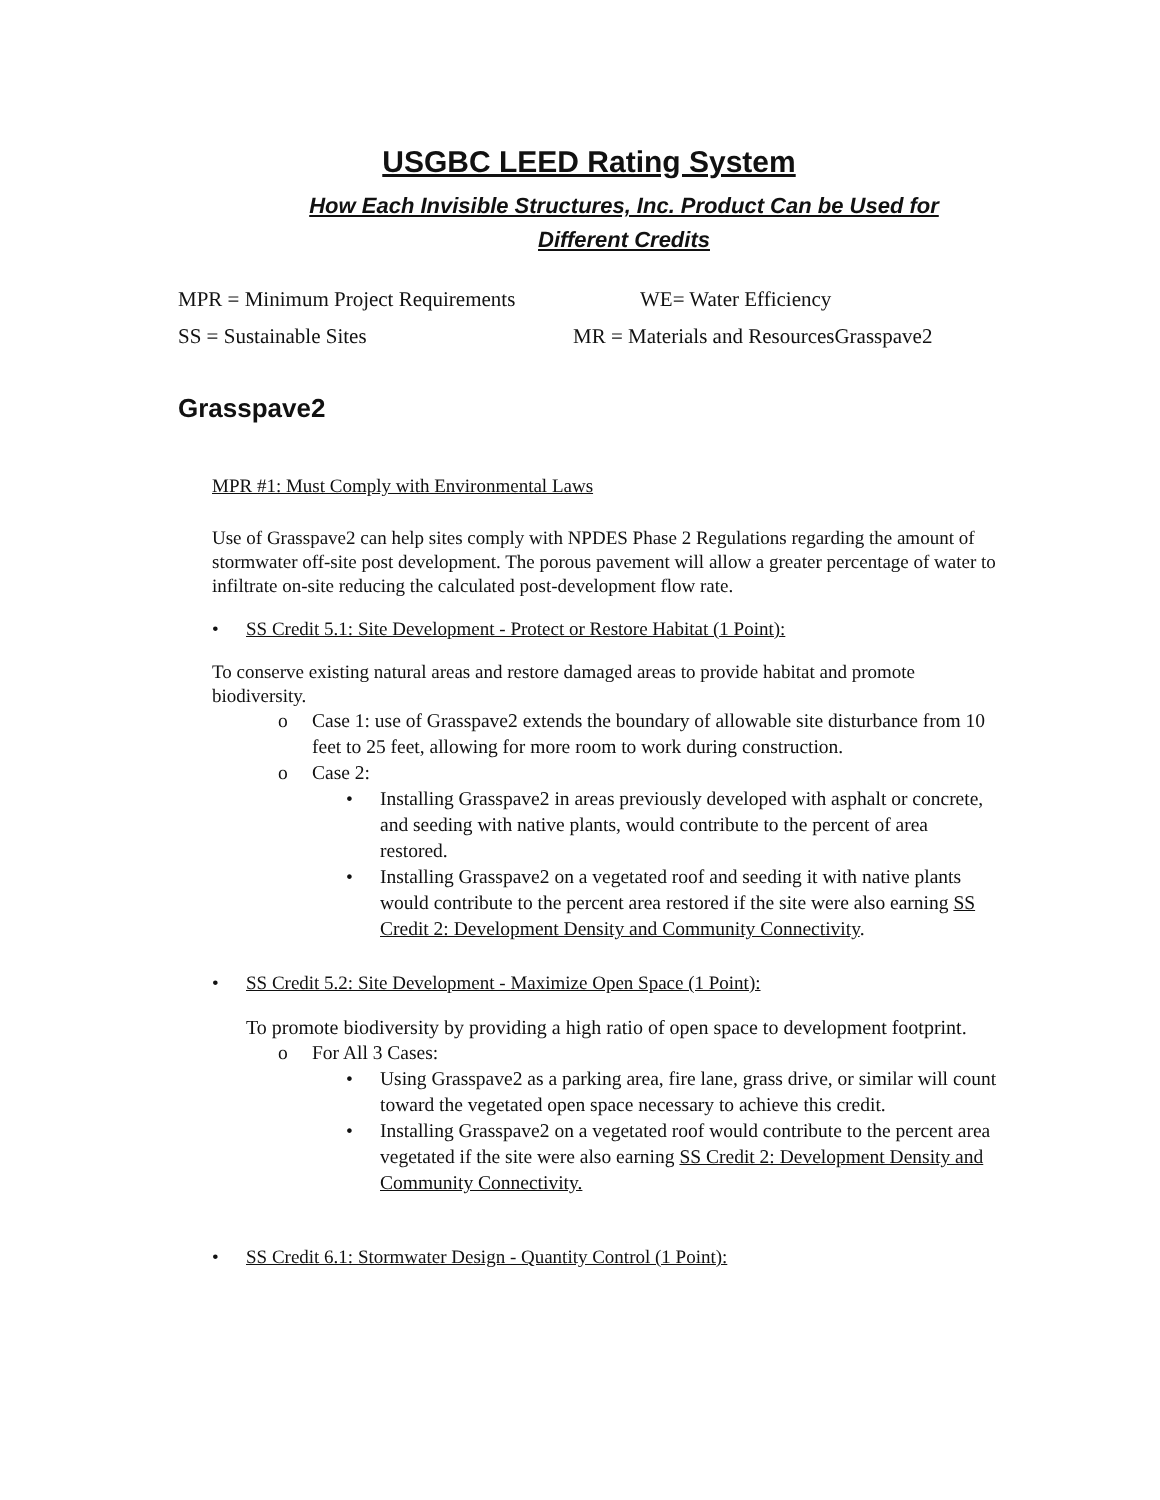USGBC LEED Rating System
How Each Invisible Structures, Inc. Product Can be Used for
Different Credits
MPR = Minimum Project Requirements WE= Water Efficiency SS = Sustainable Sites MR = Materials and ResourcesGrasspave2
Grasspave2
MPR #1: Must Comply with Environmental Laws
Use of Grasspave2 can help sites comply with NPDES Phase 2 Regulations regarding the amount of stormwater off-site post development. The porous pavement will allow a greater percentage of water to infiltrate on-site reducing the calculated post-development flow rate.
• SS Credit 5.1: Site Development - Protect or Restore Habitat (1 Point):
To conserve existing natural areas and restore damaged areas to provide habitat and promote biodiversity.
o Case 1: use of Grasspave2 extends the boundary of allowable site disturbance from 10 feet to 25 feet, allowing for more room to work during construction.
o Case 2:
• Installing Grasspave2 in areas previously developed with asphalt or concrete, and seeding with native plants, would contribute to the percent of area restored.
• Installing Grasspave2 on a vegetated roof and seeding it with native plants would contribute to the percent area restored if the site were also earning SS Credit 2: Development Density and Community Connectivity.
• SS Credit 5.2: Site Development - Maximize Open Space (1 Point):
To promote biodiversity by providing a high ratio of open space to development footprint.
o For All 3 Cases:
• Using Grasspave2 as a parking area, fire lane, grass drive, or similar will count toward the vegetated open space necessary to achieve this credit.
• Installing Grasspave2 on a vegetated roof would contribute to the percent area vegetated if the site were also earning SS Credit 2: Development Density and Community Connectivity.
• SS Credit 6.1: Stormwater Design - Quantity Control (1 Point):